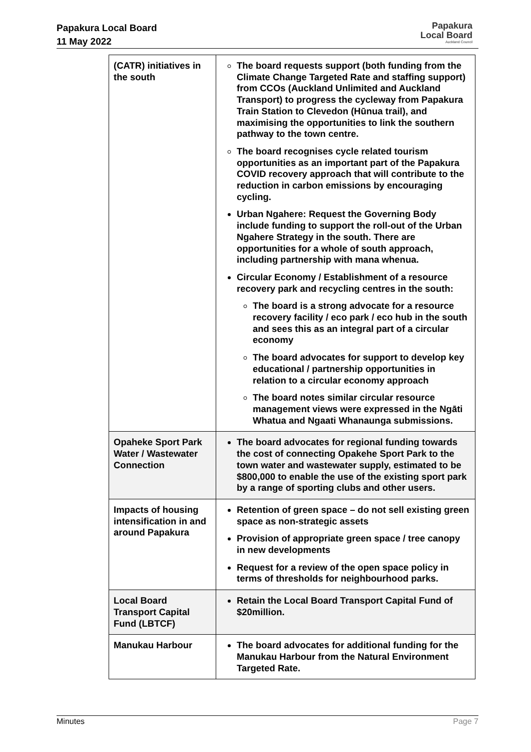Papakura Local Board
11 May 2022
Papakura
Local Board
Auckland Council
| (CATR) initiatives in the south | The board requests support (both funding from the Climate Change Targeted Rate and staffing support) from CCOs (Auckland Unlimited and Auckland Transport) to progress the cycleway from Papakura Train Station to Clevedon (Hūnua trail), and maximising the opportunities to link the southern pathway to the town centre. The board recognises cycle related tourism opportunities as an important part of the Papakura COVID recovery approach that will contribute to the reduction in carbon emissions by encouraging cycling. Urban Ngahere: Request the Governing Body include funding to support the roll-out of the Urban Ngahere Strategy in the south. There are opportunities for a whole of south approach, including partnership with mana whenua. Circular Economy / Establishment of a resource recovery park and recycling centres in the south: The board is a strong advocate for a resource recovery facility / eco park / eco hub in the south and sees this as an integral part of a circular economy The board advocates for support to develop key educational / partnership opportunities in relation to a circular economy approach The board notes similar circular resource management views were expressed in the Ngāti Whatua and Ngaati Whanaunga submissions. |
| Opaheke Sport Park Water / Wastewater Connection | The board advocates for regional funding towards the cost of connecting Opakehe Sport Park to the town water and wastewater supply, estimated to be $800,000 to enable the use of the existing sport park by a range of sporting clubs and other users. |
| Impacts of housing intensification in and around Papakura | Retention of green space – do not sell existing green space as non-strategic assets Provision of appropriate green space / tree canopy in new developments Request for a review of the open space policy in terms of thresholds for neighbourhood parks. |
| Local Board Transport Capital Fund (LBTCF) | Retain the Local Board Transport Capital Fund of $20million. |
| Manukau Harbour | The board advocates for additional funding for the Manukau Harbour from the Natural Environment Targeted Rate. |
Minutes Page 7